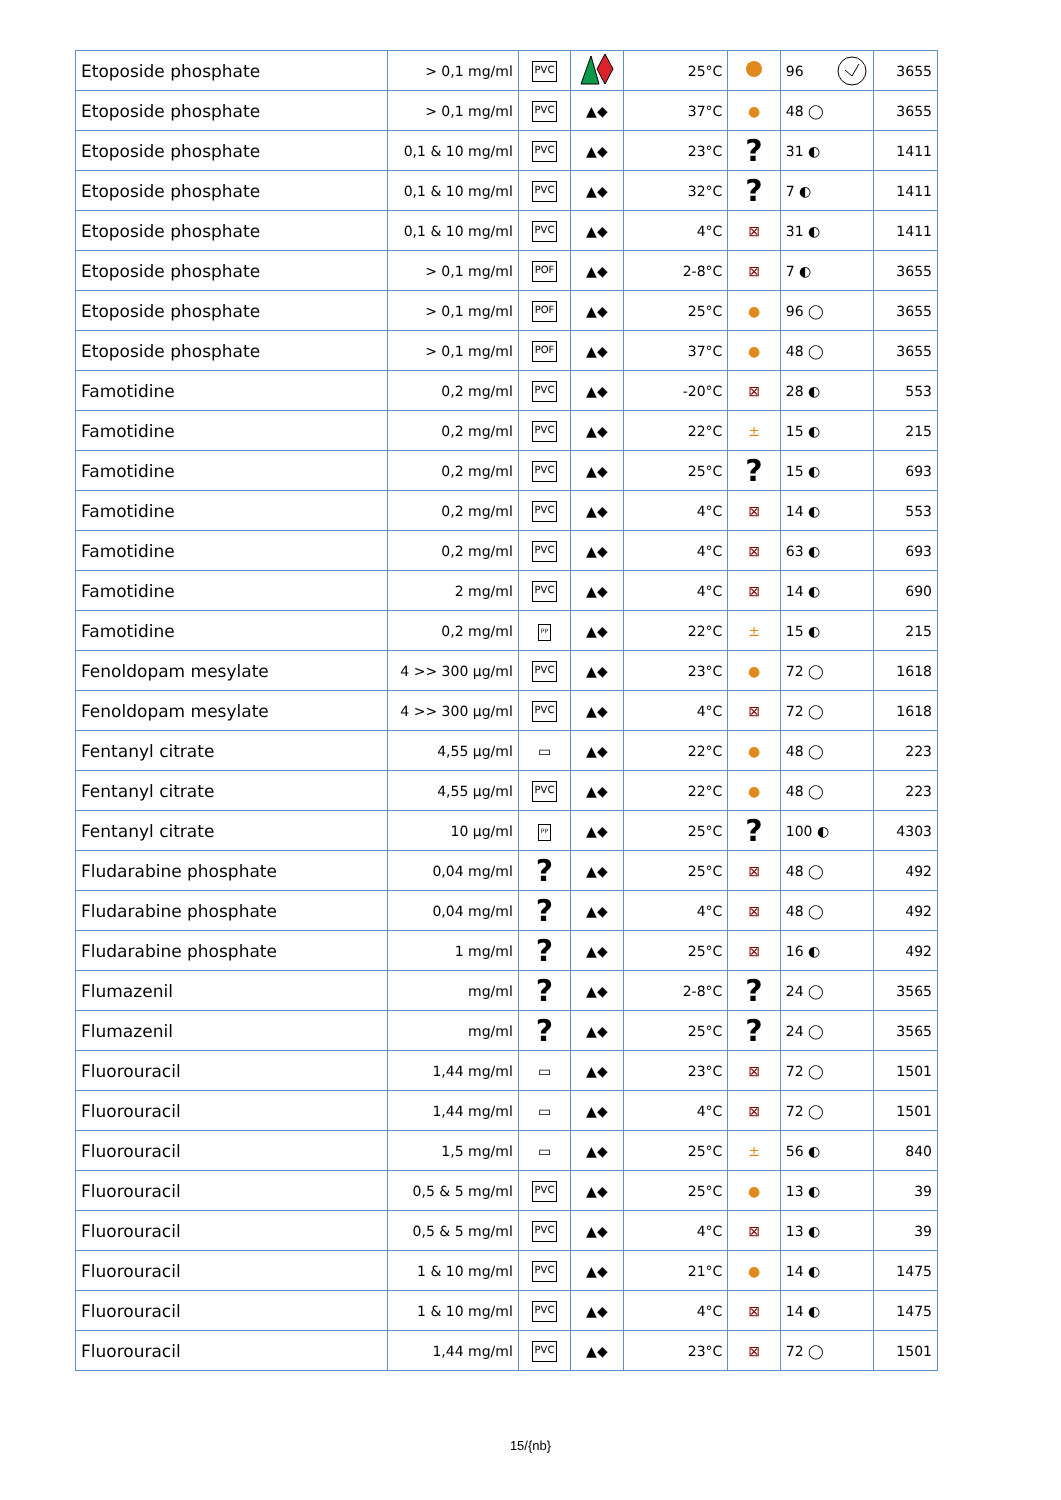| Etoposide phosphate | > 0,1 mg/ml | PVC | | 25°C | | 96 | 3655 |
| Etoposide phosphate | > 0,1 mg/ml | PVC | ▲◆ | 37°C | ● | 48 ◯ | 3655 |
| Etoposide phosphate | 0,1 & 10 mg/ml | PVC | ▲◆ | 23°C | ? | 31 ◐ | 1411 |
| Etoposide phosphate | 0,1 & 10 mg/ml | PVC | ▲◆ | 32°C | ? | 7 ◐ | 1411 |
| Etoposide phosphate | 0,1 & 10 mg/ml | PVC | ▲◆ | 4°C | ⊠ | 31 ◐ | 1411 |
| Etoposide phosphate | > 0,1 mg/ml | POF | ▲◆ | 2-8°C | ⊠ | 7 ◐ | 3655 |
| Etoposide phosphate | > 0,1 mg/ml | POF | ▲◆ | 25°C | ● | 96 ◯ | 3655 |
| Etoposide phosphate | > 0,1 mg/ml | POF | ▲◆ | 37°C | ● | 48 ◯ | 3655 |
| Famotidine | 0,2 mg/ml | PVC | ▲◆ | -20°C | ⊠ | 28 ◐ | 553 |
| Famotidine | 0,2 mg/ml | PVC | ▲◆ | 22°C | ± | 15 ◐ | 215 |
| Famotidine | 0,2 mg/ml | PVC | ▲◆ | 25°C | ? | 15 ◐ | 693 |
| Famotidine | 0,2 mg/ml | PVC | ▲◆ | 4°C | ⊠ | 14 ◐ | 553 |
| Famotidine | 0,2 mg/ml | PVC | ▲◆ | 4°C | ⊠ | 63 ◐ | 693 |
| Famotidine | 2 mg/ml | PVC | ▲◆ | 4°C | ⊠ | 14 ◐ | 690 |
| Famotidine | 0,2 mg/ml | PP | ▲◆ | 22°C | ± | 15 ◐ | 215 |
| Fenoldopam mesylate | 4 >> 300 µg/ml | PVC | ▲◆ | 23°C | ● | 72 ◯ | 1618 |
| Fenoldopam mesylate | 4 >> 300 µg/ml | PVC | ▲◆ | 4°C | ⊠ | 72 ◯ | 1618 |
| Fentanyl citrate | 4,55 µg/ml | ▭ | ▲◆ | 22°C | ● | 48 ◯ | 223 |
| Fentanyl citrate | 4,55 µg/ml | PVC | ▲◆ | 22°C | ● | 48 ◯ | 223 |
| Fentanyl citrate | 10 µg/ml | PP | ▲◆ | 25°C | ? | 100 ◐ | 4303 |
| Fludarabine phosphate | 0,04 mg/ml | ? | ▲◆ | 25°C | ⊠ | 48 ◯ | 492 |
| Fludarabine phosphate | 0,04 mg/ml | ? | ▲◆ | 4°C | ⊠ | 48 ◯ | 492 |
| Fludarabine phosphate | 1 mg/ml | ? | ▲◆ | 25°C | ⊠ | 16 ◐ | 492 |
| Flumazenil | mg/ml | ? | ▲◆ | 2-8°C | ? | 24 ◯ | 3565 |
| Flumazenil | mg/ml | ? | ▲◆ | 25°C | ? | 24 ◯ | 3565 |
| Fluorouracil | 1,44 mg/ml | ▭ | ▲◆ | 23°C | ⊠ | 72 ◯ | 1501 |
| Fluorouracil | 1,44 mg/ml | ▭ | ▲◆ | 4°C | ⊠ | 72 ◯ | 1501 |
| Fluorouracil | 1,5 mg/ml | ▭ | ▲◆ | 25°C | ± | 56 ◐ | 840 |
| Fluorouracil | 0,5 & 5 mg/ml | PVC | ▲◆ | 25°C | ● | 13 ◐ | 39 |
| Fluorouracil | 0,5 & 5 mg/ml | PVC | ▲◆ | 4°C | ⊠ | 13 ◐ | 39 |
| Fluorouracil | 1 & 10 mg/ml | PVC | ▲◆ | 21°C | ● | 14 ◐ | 1475 |
| Fluorouracil | 1 & 10 mg/ml | PVC | ▲◆ | 4°C | ⊠ | 14 ◐ | 1475 |
| Fluorouracil | 1,44 mg/ml | PVC | ▲◆ | 23°C | ⊠ | 72 ◯ | 1501 |
15/{nb}